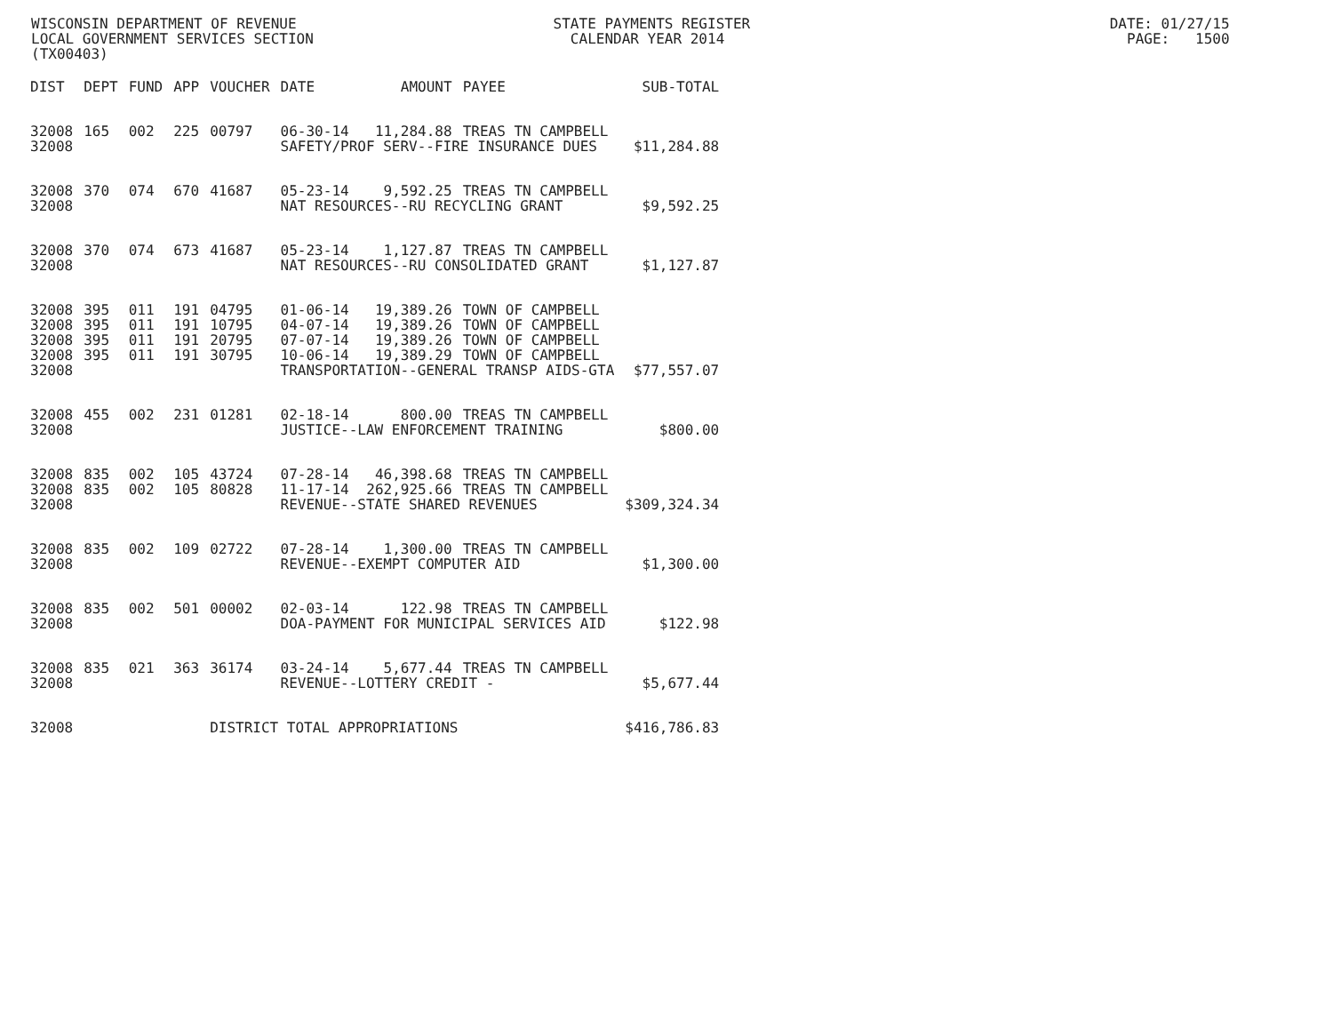WISCONSIN DEPARTMENT OF REVENUE STATE PAYMENTS REGISTER DATE: 01/27/15 LOCAL GOVERNMENT SERVICES SECTION CALENDAR YEAR 2014 PAGE: 1500 (TX00403)
| DIST | DEPT | FUND | APP | VOUCHER | DATE | AMOUNT | PAYEE | SUB-TOTAL |
| --- | --- | --- | --- | --- | --- | --- | --- | --- |
| 32008 | 165 | 002 | 225 | 00797 | 06-30-14 | 11,284.88 | TREAS TN CAMPBELL | |
| 32008 | | | | | SAFETY/PROF SERV--FIRE INSURANCE DUES | | | $11,284.88 |
| 32008 | 370 | 074 | 670 | 41687 | 05-23-14 | 9,592.25 | TREAS TN CAMPBELL | |
| 32008 | | | | | NAT RESOURCES--RU RECYCLING GRANT | | | $9,592.25 |
| 32008 | 370 | 074 | 673 | 41687 | 05-23-14 | 1,127.87 | TREAS TN CAMPBELL | |
| 32008 | | | | | NAT RESOURCES--RU CONSOLIDATED GRANT | | | $1,127.87 |
| 32008 | 395 | 011 | 191 | 04795 | 01-06-14 | 19,389.26 | TOWN OF CAMPBELL | |
| 32008 | 395 | 011 | 191 | 10795 | 04-07-14 | 19,389.26 | TOWN OF CAMPBELL | |
| 32008 | 395 | 011 | 191 | 20795 | 07-07-14 | 19,389.26 | TOWN OF CAMPBELL | |
| 32008 | 395 | 011 | 191 | 30795 | 10-06-14 | 19,389.29 | TOWN OF CAMPBELL | |
| 32008 | | | | | TRANSPORTATION--GENERAL TRANSP AIDS-GTA | | | $77,557.07 |
| 32008 | 455 | 002 | 231 | 01281 | 02-18-14 | 800.00 | TREAS TN CAMPBELL | |
| 32008 | | | | | JUSTICE--LAW ENFORCEMENT TRAINING | | | $800.00 |
| 32008 | 835 | 002 | 105 | 43724 | 07-28-14 | 46,398.68 | TREAS TN CAMPBELL | |
| 32008 | 835 | 002 | 105 | 80828 | 11-17-14 | 262,925.66 | TREAS TN CAMPBELL | |
| 32008 | | | | | REVENUE--STATE SHARED REVENUES | | | $309,324.34 |
| 32008 | 835 | 002 | 109 | 02722 | 07-28-14 | 1,300.00 | TREAS TN CAMPBELL | |
| 32008 | | | | | REVENUE--EXEMPT COMPUTER AID | | | $1,300.00 |
| 32008 | 835 | 002 | 501 | 00002 | 02-03-14 | 122.98 | TREAS TN CAMPBELL | |
| 32008 | | | | | DOA-PAYMENT FOR MUNICIPAL SERVICES AID | | | $122.98 |
| 32008 | 835 | 021 | 363 | 36174 | 03-24-14 | 5,677.44 | TREAS TN CAMPBELL | |
| 32008 | | | | | REVENUE--LOTTERY CREDIT - | | | $5,677.44 |
| 32008 | | | | DISTRICT TOTAL APPROPRIATIONS | | | | $416,786.83 |